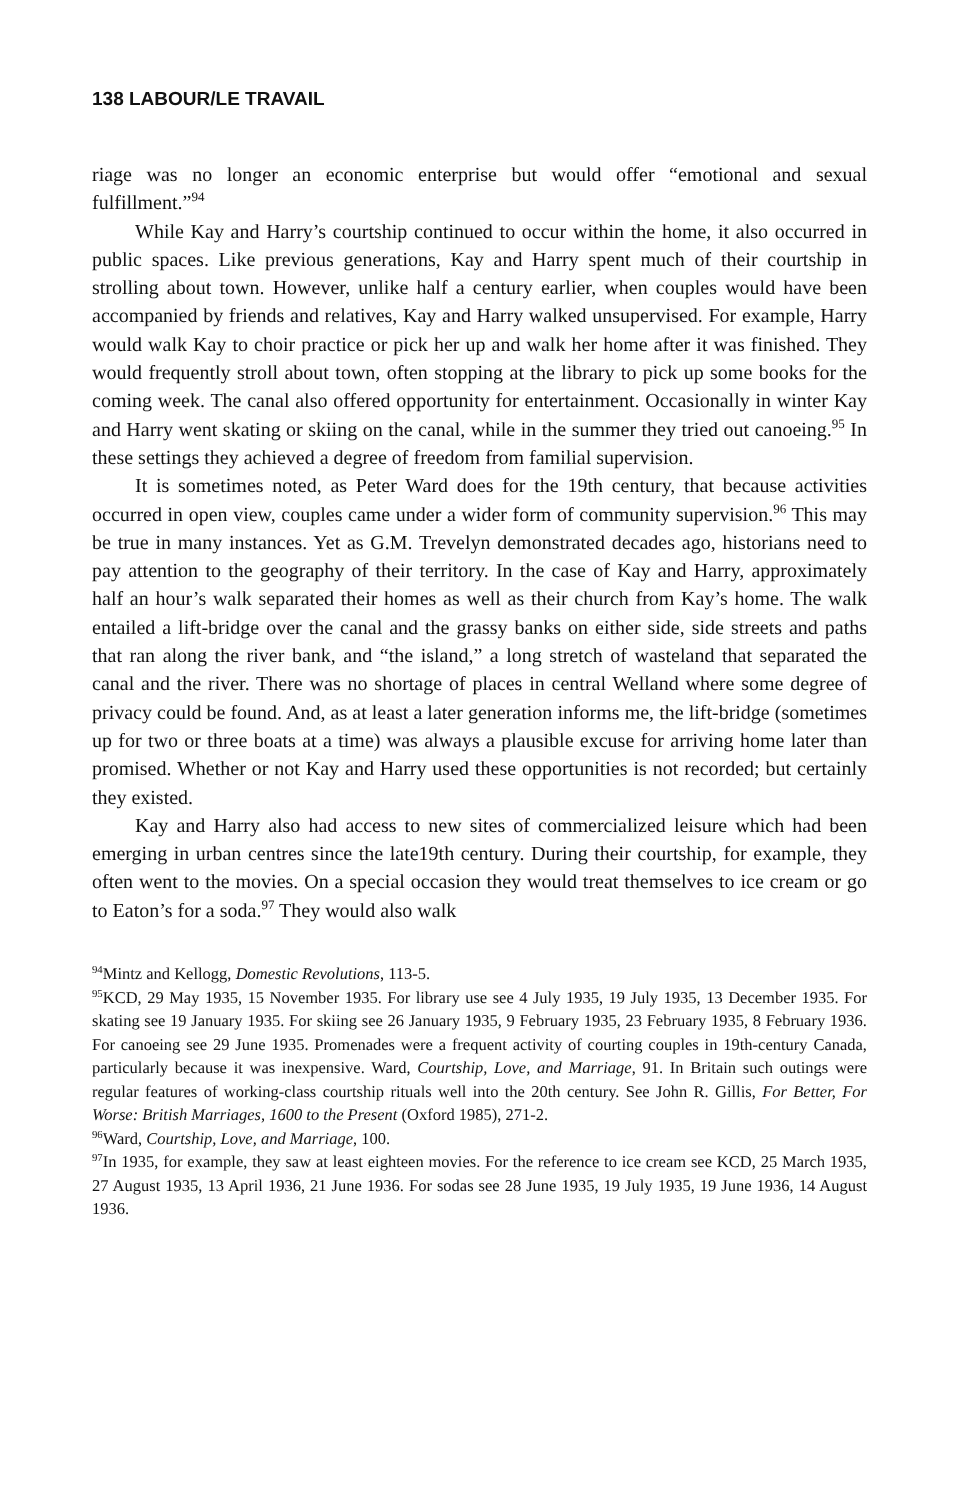138 LABOUR/LE TRAVAIL
riage was no longer an economic enterprise but would offer “emotional and sexual fulfillment.”<sup>94</sup>
While Kay and Harry’s courtship continued to occur within the home, it also occurred in public spaces. Like previous generations, Kay and Harry spent much of their courtship in strolling about town. However, unlike half a century earlier, when couples would have been accompanied by friends and relatives, Kay and Harry walked unsupervised. For example, Harry would walk Kay to choir practice or pick her up and walk her home after it was finished. They would frequently stroll about town, often stopping at the library to pick up some books for the coming week. The canal also offered opportunity for entertainment. Occasionally in winter Kay and Harry went skating or skiing on the canal, while in the summer they tried out canoeing.<sup>95</sup> In these settings they achieved a degree of freedom from familial supervision.
It is sometimes noted, as Peter Ward does for the 19th century, that because activities occurred in open view, couples came under a wider form of community supervision.<sup>96</sup> This may be true in many instances. Yet as G.M. Trevelyn demonstrated decades ago, historians need to pay attention to the geography of their territory. In the case of Kay and Harry, approximately half an hour’s walk separated their homes as well as their church from Kay’s home. The walk entailed a lift-bridge over the canal and the grassy banks on either side, side streets and paths that ran along the river bank, and “the island,” a long stretch of wasteland that separated the canal and the river. There was no shortage of places in central Welland where some degree of privacy could be found. And, as at least a later generation informs me, the lift-bridge (sometimes up for two or three boats at a time) was always a plausible excuse for arriving home later than promised. Whether or not Kay and Harry used these opportunities is not recorded; but certainly they existed.
Kay and Harry also had access to new sites of commercialized leisure which had been emerging in urban centres since the late19th century. During their courtship, for example, they often went to the movies. On a special occasion they would treat themselves to ice cream or go to Eaton’s for a soda.<sup>97</sup> They would also walk
<sup>94</sup> Mintz and Kellogg, Domestic Revolutions, 113-5.
<sup>95</sup>KCD, 29 May 1935, 15 November 1935. For library use see 4 July 1935, 19 July 1935, 13 December 1935. For skating see 19 January 1935. For skiing see 26 January 1935, 9 February 1935, 23 February 1935, 8 February 1936. For canoeing see 29 June 1935. Promenades were a frequent activity of courting couples in 19th-century Canada, particularly because it was inexpensive. Ward, Courtship, Love, and Marriage, 91. In Britain such outings were regular features of working-class courtship rituals well into the 20th century. See John R. Gillis, For Better, For Worse: British Marriages, 1600 to the Present (Oxford 1985), 271-2.
<sup>96</sup> Ward, Courtship, Love, and Marriage, 100.
<sup>97</sup>In 1935, for example, they saw at least eighteen movies. For the reference to ice cream see KCD, 25 March 1935, 27 August 1935, 13 April 1936, 21 June 1936. For sodas see 28 June 1935, 19 July 1935, 19 June 1936, 14 August 1936.